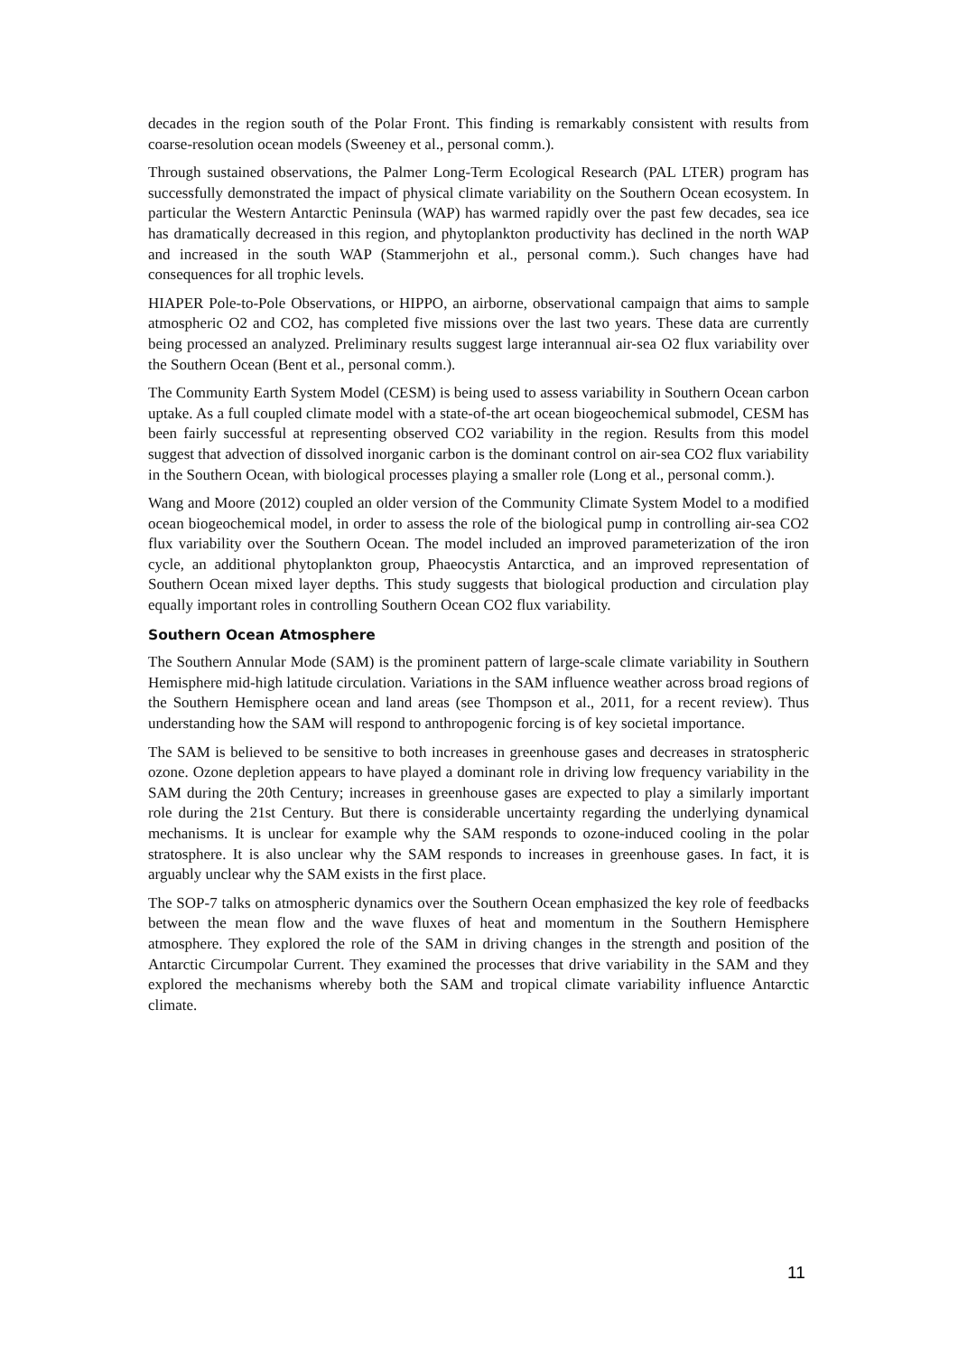decades in the region south of the Polar Front. This finding is remarkably consistent with results from coarse-resolution ocean models (Sweeney et al., personal comm.).
Through sustained observations, the Palmer Long-Term Ecological Research (PAL LTER) program has successfully demonstrated the impact of physical climate variability on the Southern Ocean ecosystem. In particular the Western Antarctic Peninsula (WAP) has warmed rapidly over the past few decades, sea ice has dramatically decreased in this region, and phytoplankton productivity has declined in the north WAP and increased in the south WAP (Stammerjohn et al., personal comm.). Such changes have had consequences for all trophic levels.
HIAPER Pole-to-Pole Observations, or HIPPO, an airborne, observational campaign that aims to sample atmospheric O2 and CO2, has completed five missions over the last two years. These data are currently being processed an analyzed. Preliminary results suggest large interannual air-sea O2 flux variability over the Southern Ocean (Bent et al., personal comm.).
The Community Earth System Model (CESM) is being used to assess variability in Southern Ocean carbon uptake. As a full coupled climate model with a state-of-the art ocean biogeochemical submodel, CESM has been fairly successful at representing observed CO2 variability in the region. Results from this model suggest that advection of dissolved inorganic carbon is the dominant control on air-sea CO2 flux variability in the Southern Ocean, with biological processes playing a smaller role (Long et al., personal comm.).
Wang and Moore (2012) coupled an older version of the Community Climate System Model to a modified ocean biogeochemical model, in order to assess the role of the biological pump in controlling air-sea CO2 flux variability over the Southern Ocean. The model included an improved parameterization of the iron cycle, an additional phytoplankton group, Phaeocystis Antarctica, and an improved representation of Southern Ocean mixed layer depths. This study suggests that biological production and circulation play equally important roles in controlling Southern Ocean CO2 flux variability.
Southern Ocean Atmosphere
The Southern Annular Mode (SAM) is the prominent pattern of large-scale climate variability in Southern Hemisphere mid-high latitude circulation. Variations in the SAM influence weather across broad regions of the Southern Hemisphere ocean and land areas (see Thompson et al., 2011, for a recent review). Thus understanding how the SAM will respond to anthropogenic forcing is of key societal importance.
The SAM is believed to be sensitive to both increases in greenhouse gases and decreases in stratospheric ozone. Ozone depletion appears to have played a dominant role in driving low frequency variability in the SAM during the 20th Century; increases in greenhouse gases are expected to play a similarly important role during the 21st Century. But there is considerable uncertainty regarding the underlying dynamical mechanisms. It is unclear for example why the SAM responds to ozone-induced cooling in the polar stratosphere. It is also unclear why the SAM responds to increases in greenhouse gases. In fact, it is arguably unclear why the SAM exists in the first place.
The SOP-7 talks on atmospheric dynamics over the Southern Ocean emphasized the key role of feedbacks between the mean flow and the wave fluxes of heat and momentum in the Southern Hemisphere atmosphere. They explored the role of the SAM in driving changes in the strength and position of the Antarctic Circumpolar Current. They examined the processes that drive variability in the SAM and they explored the mechanisms whereby both the SAM and tropical climate variability influence Antarctic climate.
11